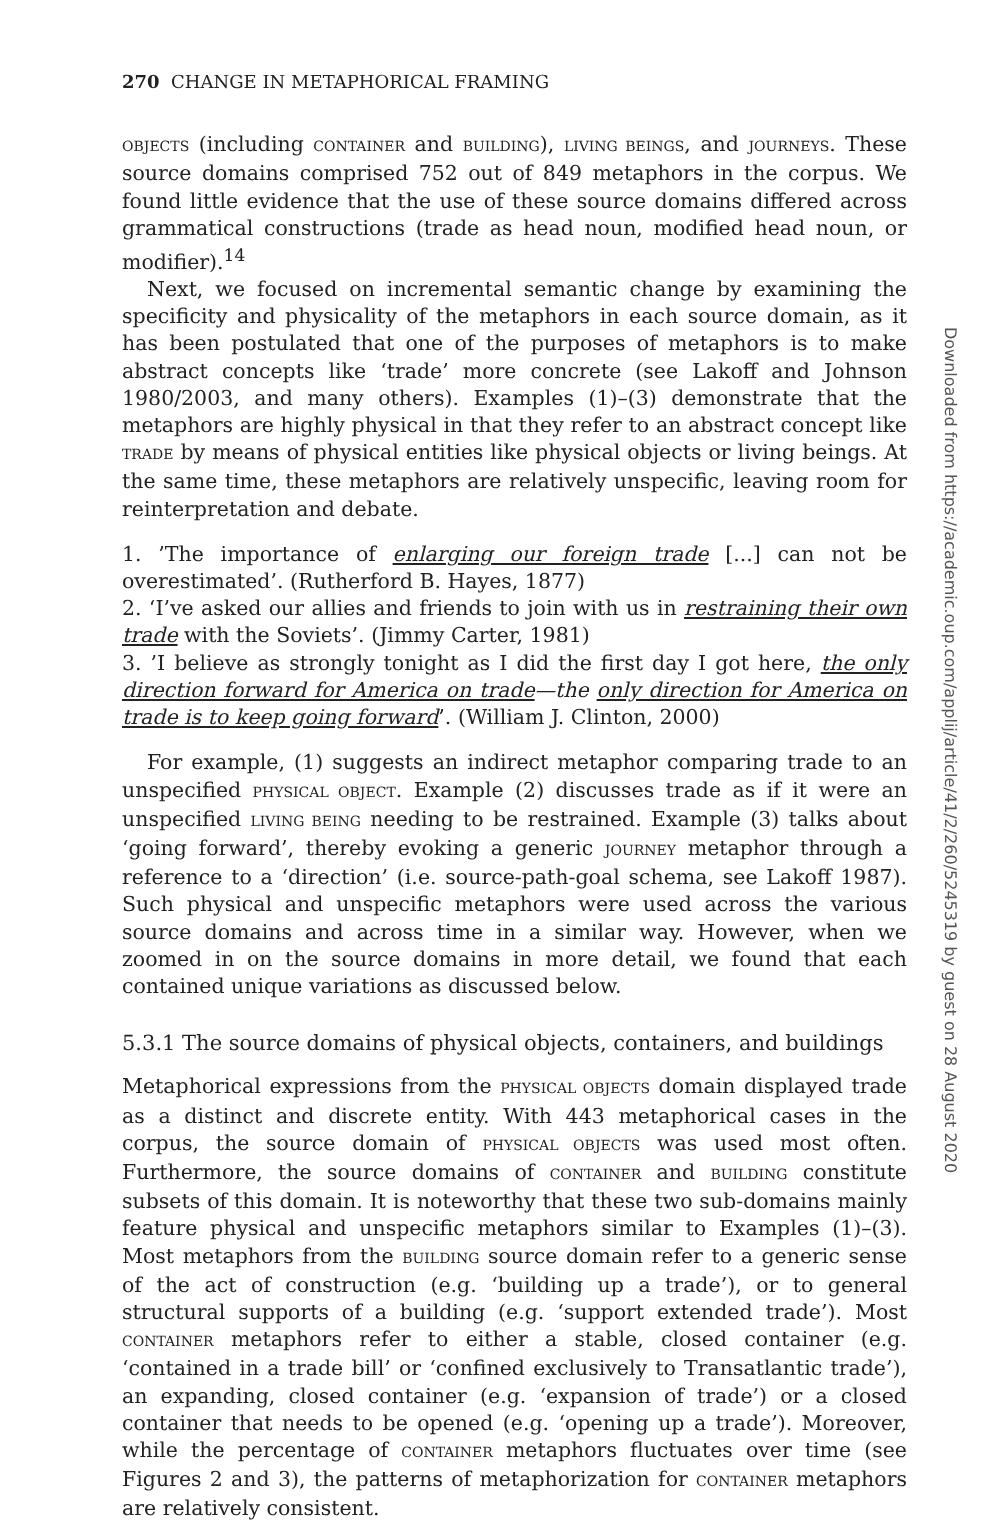270 CHANGE IN METAPHORICAL FRAMING
OBJECTS (including CONTAINER and BUILDING), LIVING BEINGS, and JOURNEYS. These source domains comprised 752 out of 849 metaphors in the corpus. We found little evidence that the use of these source domains differed across grammatical constructions (trade as head noun, modified head noun, or modifier).<sup>14</sup>
Next, we focused on incremental semantic change by examining the specificity and physicality of the metaphors in each source domain, as it has been postulated that one of the purposes of metaphors is to make abstract concepts like ‘trade’ more concrete (see Lakoff and Johnson 1980/2003, and many others). Examples (1)–(3) demonstrate that the metaphors are highly physical in that they refer to an abstract concept like TRADE by means of physical entities like physical objects or living beings. At the same time, these metaphors are relatively unspecific, leaving room for reinterpretation and debate.
1. ’The importance of enlarging our foreign trade [...] can not be overestimated’. (Rutherford B. Hayes, 1877)
2. ‘I’ve asked our allies and friends to join with us in restraining their own trade with the Soviets’. (Jimmy Carter, 1981)
3. ’I believe as strongly tonight as I did the first day I got here, the only direction forward for America on trade—the only direction for America on trade is to keep going forward’. (William J. Clinton, 2000)
For example, (1) suggests an indirect metaphor comparing trade to an unspecified PHYSICAL OBJECT. Example (2) discusses trade as if it were an unspecified LIVING BEING needing to be restrained. Example (3) talks about ‘going forward’, thereby evoking a generic JOURNEY metaphor through a reference to a ‘direction’ (i.e. source-path-goal schema, see Lakoff 1987). Such physical and unspecific metaphors were used across the various source domains and across time in a similar way. However, when we zoomed in on the source domains in more detail, we found that each contained unique variations as discussed below.
5.3.1 The source domains of physical objects, containers, and buildings
Metaphorical expressions from the PHYSICAL OBJECTS domain displayed trade as a distinct and discrete entity. With 443 metaphorical cases in the corpus, the source domain of PHYSICAL OBJECTS was used most often. Furthermore, the source domains of CONTAINER and BUILDING constitute subsets of this domain. It is noteworthy that these two sub-domains mainly feature physical and unspecific metaphors similar to Examples (1)–(3). Most metaphors from the BUILDING source domain refer to a generic sense of the act of construction (e.g. ‘building up a trade’), or to general structural supports of a building (e.g. ‘support extended trade’). Most CONTAINER metaphors refer to either a stable, closed container (e.g. ‘contained in a trade bill’ or ‘confined exclusively to Transatlantic trade’), an expanding, closed container (e.g. ‘expansion of trade’) or a closed container that needs to be opened (e.g. ‘opening up a trade’). Moreover, while the percentage of CONTAINER metaphors fluctuates over time (see Figures 2 and 3), the patterns of metaphorization for CONTAINER metaphors are relatively consistent.
Downloaded from https://academic.oup.com/applij/article/41/2/260/5245319 by guest on 28 August 2020